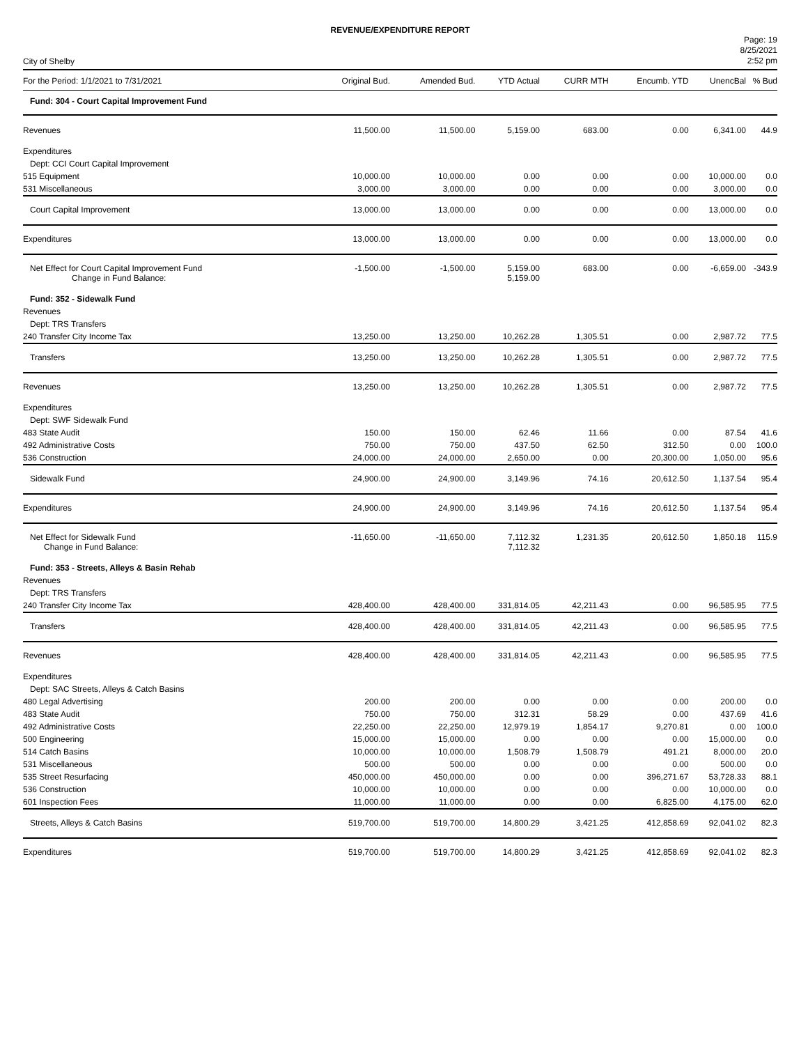REVENUE/EXPENDITURE REPORT
City of Shelby
Page: 19
8/25/2021
2:52 pm
| For the Period: 1/1/2021 to 7/31/2021 | Original Bud. | Amended Bud. | YTD Actual | CURR MTH | Encumb. YTD | UnencBal | % Bud |
| --- | --- | --- | --- | --- | --- | --- | --- |
| Fund: 304 - Court Capital Improvement Fund | | | | | | | |
| Revenues | 11,500.00 | 11,500.00 | 5,159.00 | 683.00 | 0.00 | 6,341.00 | 44.9 |
| Expenditures | | | | | | | |
| Dept: CCI Court Capital Improvement | | | | | | | |
| 515 Equipment | 10,000.00 | 10,000.00 | 0.00 | 0.00 | 0.00 | 10,000.00 | 0.0 |
| 531 Miscellaneous | 3,000.00 | 3,000.00 | 0.00 | 0.00 | 0.00 | 3,000.00 | 0.0 |
| Court Capital Improvement | 13,000.00 | 13,000.00 | 0.00 | 0.00 | 0.00 | 13,000.00 | 0.0 |
| Expenditures | 13,000.00 | 13,000.00 | 0.00 | 0.00 | 0.00 | 13,000.00 | 0.0 |
| Net Effect for Court Capital Improvement Fund Change in Fund Balance: | -1,500.00 | -1,500.00 | 5,159.00 5,159.00 | 683.00 | 0.00 | -6,659.00 | -343.9 |
| Fund: 352 - Sidewalk Fund | | | | | | | |
| Revenues | | | | | | | |
| Dept: TRS Transfers | | | | | | | |
| 240 Transfer City Income Tax | 13,250.00 | 13,250.00 | 10,262.28 | 1,305.51 | 0.00 | 2,987.72 | 77.5 |
| Transfers | 13,250.00 | 13,250.00 | 10,262.28 | 1,305.51 | 0.00 | 2,987.72 | 77.5 |
| Revenues | 13,250.00 | 13,250.00 | 10,262.28 | 1,305.51 | 0.00 | 2,987.72 | 77.5 |
| Expenditures | | | | | | | |
| Dept: SWF Sidewalk Fund | | | | | | | |
| 483 State Audit | 150.00 | 150.00 | 62.46 | 11.66 | 0.00 | 87.54 | 41.6 |
| 492 Administrative Costs | 750.00 | 750.00 | 437.50 | 62.50 | 312.50 | 0.00 | 100.0 |
| 536 Construction | 24,000.00 | 24,000.00 | 2,650.00 | 0.00 | 20,300.00 | 1,050.00 | 95.6 |
| Sidewalk Fund | 24,900.00 | 24,900.00 | 3,149.96 | 74.16 | 20,612.50 | 1,137.54 | 95.4 |
| Expenditures | 24,900.00 | 24,900.00 | 3,149.96 | 74.16 | 20,612.50 | 1,137.54 | 95.4 |
| Net Effect for Sidewalk Fund Change in Fund Balance: | -11,650.00 | -11,650.00 | 7,112.32 7,112.32 | 1,231.35 | 20,612.50 | 1,850.18 | 115.9 |
| Fund: 353 - Streets, Alleys & Basin Rehab | | | | | | | |
| Revenues | | | | | | | |
| Dept: TRS Transfers | | | | | | | |
| 240 Transfer City Income Tax | 428,400.00 | 428,400.00 | 331,814.05 | 42,211.43 | 0.00 | 96,585.95 | 77.5 |
| Transfers | 428,400.00 | 428,400.00 | 331,814.05 | 42,211.43 | 0.00 | 96,585.95 | 77.5 |
| Revenues | 428,400.00 | 428,400.00 | 331,814.05 | 42,211.43 | 0.00 | 96,585.95 | 77.5 |
| Expenditures | | | | | | | |
| Dept: SAC Streets, Alleys & Catch Basins | | | | | | | |
| 480 Legal Advertising | 200.00 | 200.00 | 0.00 | 0.00 | 0.00 | 200.00 | 0.0 |
| 483 State Audit | 750.00 | 750.00 | 312.31 | 58.29 | 0.00 | 437.69 | 41.6 |
| 492 Administrative Costs | 22,250.00 | 22,250.00 | 12,979.19 | 1,854.17 | 9,270.81 | 0.00 | 100.0 |
| 500 Engineering | 15,000.00 | 15,000.00 | 0.00 | 0.00 | 0.00 | 15,000.00 | 0.0 |
| 514 Catch Basins | 10,000.00 | 10,000.00 | 1,508.79 | 1,508.79 | 491.21 | 8,000.00 | 20.0 |
| 531 Miscellaneous | 500.00 | 500.00 | 0.00 | 0.00 | 0.00 | 500.00 | 0.0 |
| 535 Street Resurfacing | 450,000.00 | 450,000.00 | 0.00 | 0.00 | 396,271.67 | 53,728.33 | 88.1 |
| 536 Construction | 10,000.00 | 10,000.00 | 0.00 | 0.00 | 0.00 | 10,000.00 | 0.0 |
| 601 Inspection Fees | 11,000.00 | 11,000.00 | 0.00 | 0.00 | 6,825.00 | 4,175.00 | 62.0 |
| Streets, Alleys & Catch Basins | 519,700.00 | 519,700.00 | 14,800.29 | 3,421.25 | 412,858.69 | 92,041.02 | 82.3 |
| Expenditures | 519,700.00 | 519,700.00 | 14,800.29 | 3,421.25 | 412,858.69 | 92,041.02 | 82.3 |